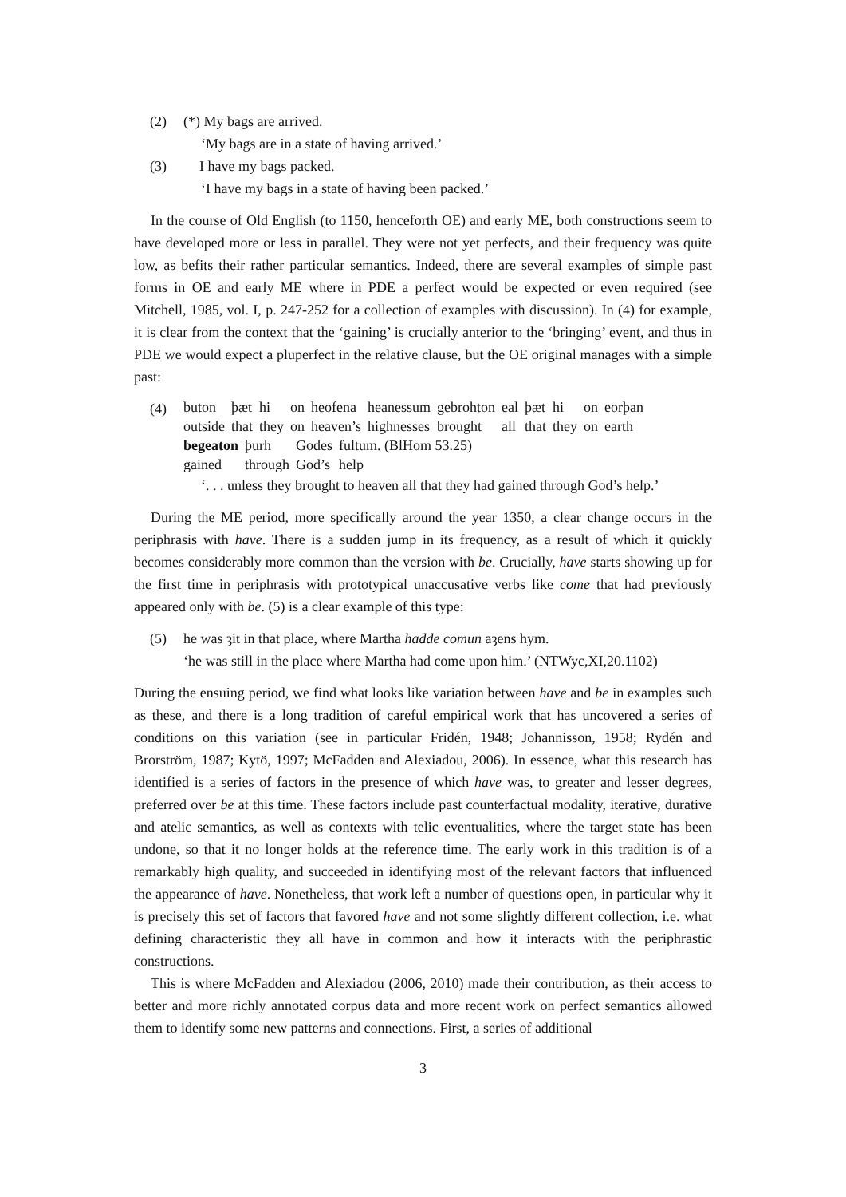(2) (*) My bags are arrived.
‘My bags are in a state of having arrived.’
(3) I have my bags packed.
‘I have my bags in a state of having been packed.’
In the course of Old English (to 1150, henceforth OE) and early ME, both constructions seem to have developed more or less in parallel. They were not yet perfects, and their frequency was quite low, as befits their rather particular semantics. Indeed, there are several examples of simple past forms in OE and early ME where in PDE a perfect would be expected or even required (see Mitchell, 1985, vol. I, p. 247-252 for a collection of examples with discussion). In (4) for example, it is clear from the context that the ‘gaining’ is crucially anterior to the ‘bringing’ event, and thus in PDE we would expect a pluperfect in the relative clause, but the OE original manages with a simple past:
(4)
| buton | þæt | hi | on | heofena | heanessum | gebrohton | eal | þæt | hi | on | eorþan |
| outside | that | they | on | heaven’s | highnesses | brought | all | that | they | on | earth |
| begeaton | þurh | Godes | fultum. (BlHom 53.25) |
| gained | through | God’s | help |
‘. . . unless they brought to heaven all that they had gained through God’s help.’
During the ME period, more specifically around the year 1350, a clear change occurs in the periphrasis with have. There is a sudden jump in its frequency, as a result of which it quickly becomes considerably more common than the version with be. Crucially, have starts showing up for the first time in periphrasis with prototypical unaccusative verbs like come that had previously appeared only with be. (5) is a clear example of this type:
(5) he was ȝit in that place, where Martha hadde comun aȝens hym.
‘he was still in the place where Martha had come upon him.’ (NTWyc,XI,20.1102)
During the ensuing period, we find what looks like variation between have and be in examples such as these, and there is a long tradition of careful empirical work that has uncovered a series of conditions on this variation (see in particular Fridén, 1948; Johannisson, 1958; Rydén and Brorström, 1987; Kytö, 1997; McFadden and Alexiadou, 2006). In essence, what this research has identified is a series of factors in the presence of which have was, to greater and lesser degrees, preferred over be at this time. These factors include past counterfactual modality, iterative, durative and atelic semantics, as well as contexts with telic eventualities, where the target state has been undone, so that it no longer holds at the reference time. The early work in this tradition is of a remarkably high quality, and succeeded in identifying most of the relevant factors that influenced the appearance of have. Nonetheless, that work left a number of questions open, in particular why it is precisely this set of factors that favored have and not some slightly different collection, i.e. what defining characteristic they all have in common and how it interacts with the periphrastic constructions.
This is where McFadden and Alexiadou (2006, 2010) made their contribution, as their access to better and more richly annotated corpus data and more recent work on perfect semantics allowed them to identify some new patterns and connections. First, a series of additional
3